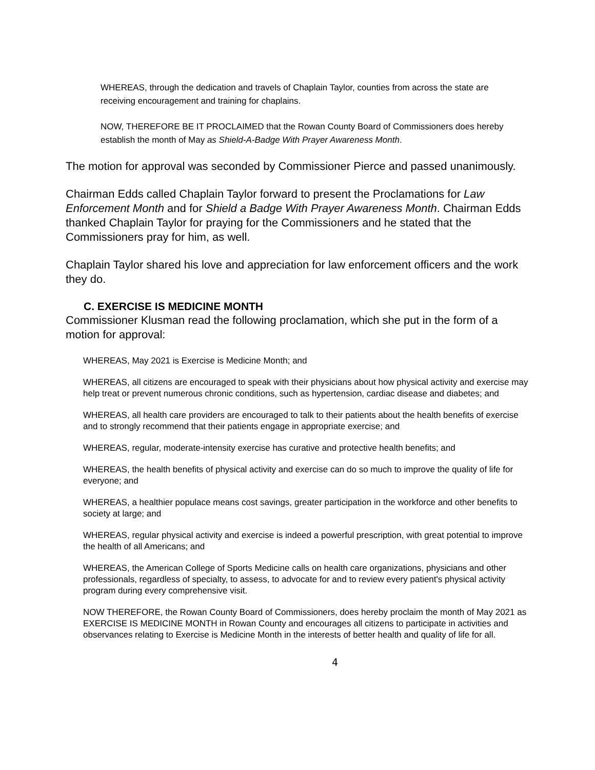WHEREAS, through the dedication and travels of Chaplain Taylor, counties from across the state are receiving encouragement and training for chaplains.
NOW, THEREFORE BE IT PROCLAIMED that the Rowan County Board of Commissioners does hereby establish the month of May as Shield-A-Badge With Prayer Awareness Month.
The motion for approval was seconded by Commissioner Pierce and passed unanimously.
Chairman Edds called Chaplain Taylor forward to present the Proclamations for Law Enforcement Month and for Shield a Badge With Prayer Awareness Month. Chairman Edds thanked Chaplain Taylor for praying for the Commissioners and he stated that the Commissioners pray for him, as well.
Chaplain Taylor shared his love and appreciation for law enforcement officers and the work they do.
C. EXERCISE IS MEDICINE MONTH
Commissioner Klusman read the following proclamation, which she put in the form of a motion for approval:
WHEREAS, May 2021 is Exercise is Medicine Month; and
WHEREAS, all citizens are encouraged to speak with their physicians about how physical activity and exercise may help treat or prevent numerous chronic conditions, such as hypertension, cardiac disease and diabetes; and
WHEREAS, all health care providers are encouraged to talk to their patients about the health benefits of exercise and to strongly recommend that their patients engage in appropriate exercise; and
WHEREAS, regular, moderate-intensity exercise has curative and protective health benefits; and
WHEREAS, the health benefits of physical activity and exercise can do so much to improve the quality of life for everyone; and
WHEREAS, a healthier populace means cost savings, greater participation in the workforce and other benefits to society at large; and
WHEREAS, regular physical activity and exercise is indeed a powerful prescription, with great potential to improve the health of all Americans; and
WHEREAS, the American College of Sports Medicine calls on health care organizations, physicians and other professionals, regardless of specialty, to assess, to advocate for and to review every patient's physical activity program during every comprehensive visit.
NOW THEREFORE, the Rowan County Board of Commissioners, does hereby proclaim the month of May 2021 as EXERCISE IS MEDICINE MONTH in Rowan County and encourages all citizens to participate in activities and observances relating to Exercise is Medicine Month in the interests of better health and quality of life for all.
4